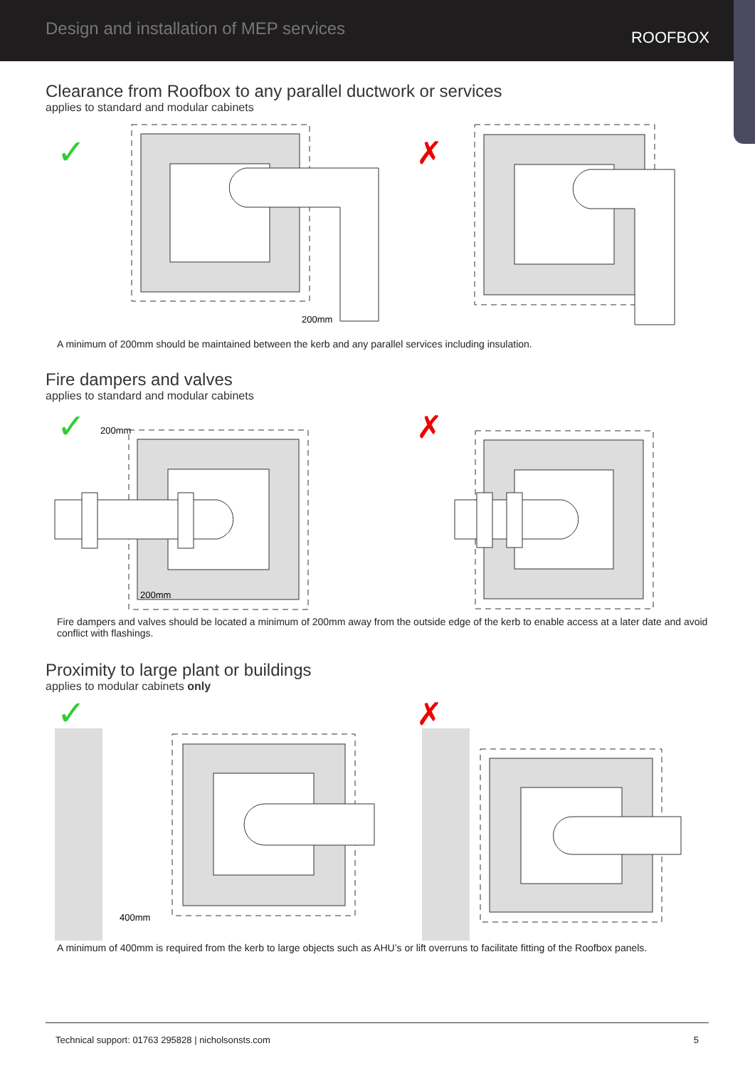Design and installation of MEP services
ROOFBOX
Clearance from Roofbox to any parallel ductwork or services
applies to standard and modular cabinets
✓
✗
200mm
A minimum of 200mm should be maintained between the kerb and any parallel services including insulation.
Fire dampers and valves
applies to standard and modular cabinets
✓
✗
200mm
200mm
Fire dampers and valves should be located a minimum of 200mm away from the outside edge of the kerb to enable access at a later date and avoid conflict with flashings.
Proximity to large plant or buildings
applies to modular cabinets only
✓
✗
400mm
A minimum of 400mm is required from the kerb to large objects such as AHU’s or lift overruns to facilitate fitting of the Roofbox panels.
Technical support: 01763 295828 | nicholsonsts.com 5